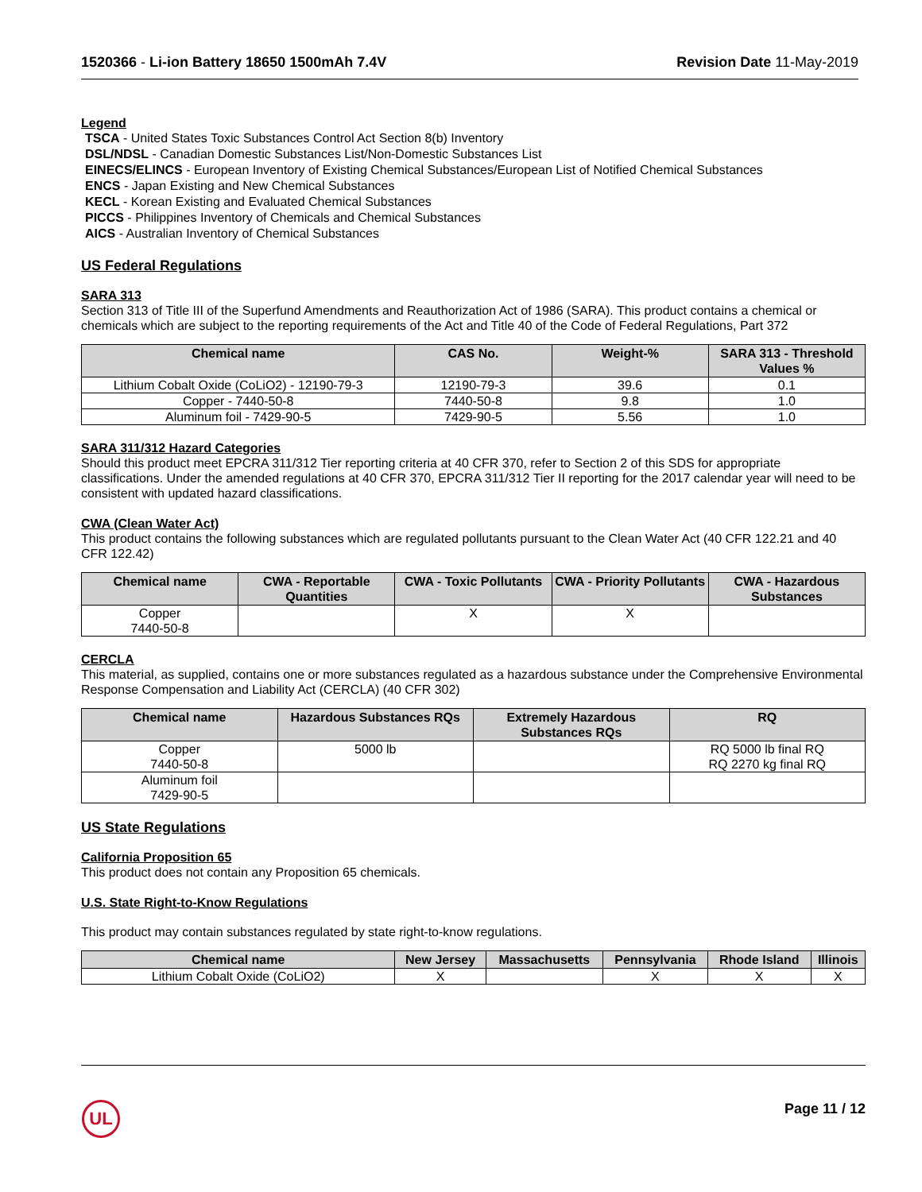1520366 - Li-ion Battery 18650 1500mAh 7.4V Revision Date 11-May-2019
Legend
TSCA - United States Toxic Substances Control Act Section 8(b) Inventory
DSL/NDSL - Canadian Domestic Substances List/Non-Domestic Substances List
EINECS/ELINCS - European Inventory of Existing Chemical Substances/European List of Notified Chemical Substances
ENCS - Japan Existing and New Chemical Substances
KECL - Korean Existing and Evaluated Chemical Substances
PICCS - Philippines Inventory of Chemicals and Chemical Substances
AICS - Australian Inventory of Chemical Substances
US Federal Regulations
SARA 313
Section 313 of Title III of the Superfund Amendments and Reauthorization Act of 1986 (SARA). This product contains a chemical or chemicals which are subject to the reporting requirements of the Act and Title 40 of the Code of Federal Regulations, Part 372
| Chemical name | CAS No. | Weight-% | SARA 313 - Threshold Values % |
| --- | --- | --- | --- |
| Lithium Cobalt Oxide (CoLiO2) - 12190-79-3 | 12190-79-3 | 39.6 | 0.1 |
| Copper - 7440-50-8 | 7440-50-8 | 9.8 | 1.0 |
| Aluminum foil - 7429-90-5 | 7429-90-5 | 5.56 | 1.0 |
SARA 311/312 Hazard Categories
Should this product meet EPCRA 311/312 Tier reporting criteria at 40 CFR 370, refer to Section 2 of this SDS for appropriate classifications. Under the amended regulations at 40 CFR 370, EPCRA 311/312 Tier II reporting for the 2017 calendar year will need to be consistent with updated hazard classifications.
CWA (Clean Water Act)
This product contains the following substances which are regulated pollutants pursuant to the Clean Water Act (40 CFR 122.21 and 40 CFR 122.42)
| Chemical name | CWA - Reportable Quantities | CWA - Toxic Pollutants | CWA - Priority Pollutants | CWA - Hazardous Substances |
| --- | --- | --- | --- | --- |
| Copper 7440-50-8 | | X | X | |
CERCLA
This material, as supplied, contains one or more substances regulated as a hazardous substance under the Comprehensive Environmental Response Compensation and Liability Act (CERCLA) (40 CFR 302)
| Chemical name | Hazardous Substances RQs | Extremely Hazardous Substances RQs | RQ |
| --- | --- | --- | --- |
| Copper 7440-50-8 | 5000 lb | | RQ 5000 lb final RQ RQ 2270 kg final RQ |
| Aluminum foil 7429-90-5 | | | |
US State Regulations
California Proposition 65
This product does not contain any Proposition 65 chemicals.
U.S. State Right-to-Know Regulations
This product may contain substances regulated by state right-to-know regulations.
| Chemical name | New Jersey | Massachusetts | Pennsylvania | Rhode Island | Illinois |
| --- | --- | --- | --- | --- | --- |
| Lithium Cobalt Oxide (CoLiO2) | X | | X | X | X |
UL Page 11 / 12